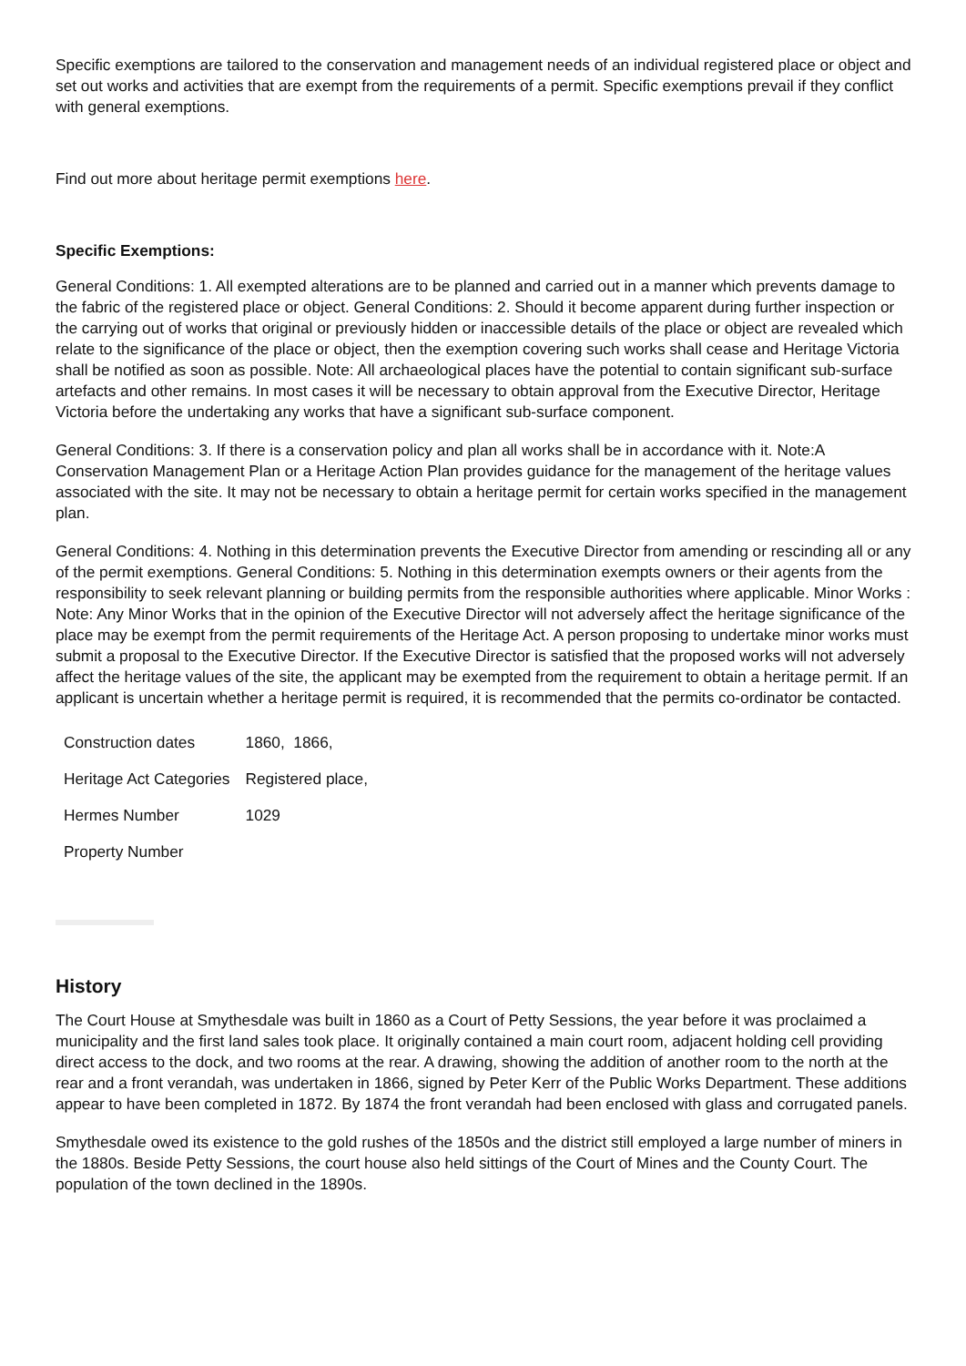Specific exemptions are tailored to the conservation and management needs of an individual registered place or object and set out works and activities that are exempt from the requirements of a permit. Specific exemptions prevail if they conflict with general exemptions.
Find out more about heritage permit exemptions here.
Specific Exemptions:
General Conditions: 1. All exempted alterations are to be planned and carried out in a manner which prevents damage to the fabric of the registered place or object. General Conditions: 2. Should it become apparent during further inspection or the carrying out of works that original or previously hidden or inaccessible details of the place or object are revealed which relate to the significance of the place or object, then the exemption covering such works shall cease and Heritage Victoria shall be notified as soon as possible. Note: All archaeological places have the potential to contain significant sub-surface artefacts and other remains. In most cases it will be necessary to obtain approval from the Executive Director, Heritage Victoria before the undertaking any works that have a significant sub-surface component.
General Conditions: 3. If there is a conservation policy and plan all works shall be in accordance with it. Note:A Conservation Management Plan or a Heritage Action Plan provides guidance for the management of the heritage values associated with the site. It may not be necessary to obtain a heritage permit for certain works specified in the management plan.
General Conditions: 4. Nothing in this determination prevents the Executive Director from amending or rescinding all or any of the permit exemptions. General Conditions: 5. Nothing in this determination exempts owners or their agents from the responsibility to seek relevant planning or building permits from the responsible authorities where applicable. Minor Works : Note: Any Minor Works that in the opinion of the Executive Director will not adversely affect the heritage significance of the place may be exempt from the permit requirements of the Heritage Act. A person proposing to undertake minor works must submit a proposal to the Executive Director. If the Executive Director is satisfied that the proposed works will not adversely affect the heritage values of the site, the applicant may be exempted from the requirement to obtain a heritage permit. If an applicant is uncertain whether a heritage permit is required, it is recommended that the permits co-ordinator be contacted.
| Construction dates | 1860, 1866, |
| Heritage Act Categories | Registered place, |
| Hermes Number | 1029 |
| Property Number | |
History
The Court House at Smythesdale was built in 1860 as a Court of Petty Sessions, the year before it was proclaimed a municipality and the first land sales took place. It originally contained a main court room, adjacent holding cell providing direct access to the dock, and two rooms at the rear. A drawing, showing the addition of another room to the north at the rear and a front verandah, was undertaken in 1866, signed by Peter Kerr of the Public Works Department. These additions appear to have been completed in 1872. By 1874 the front verandah had been enclosed with glass and corrugated panels.
Smythesdale owed its existence to the gold rushes of the 1850s and the district still employed a large number of miners in the 1880s. Beside Petty Sessions, the court house also held sittings of the Court of Mines and the County Court. The population of the town declined in the 1890s.